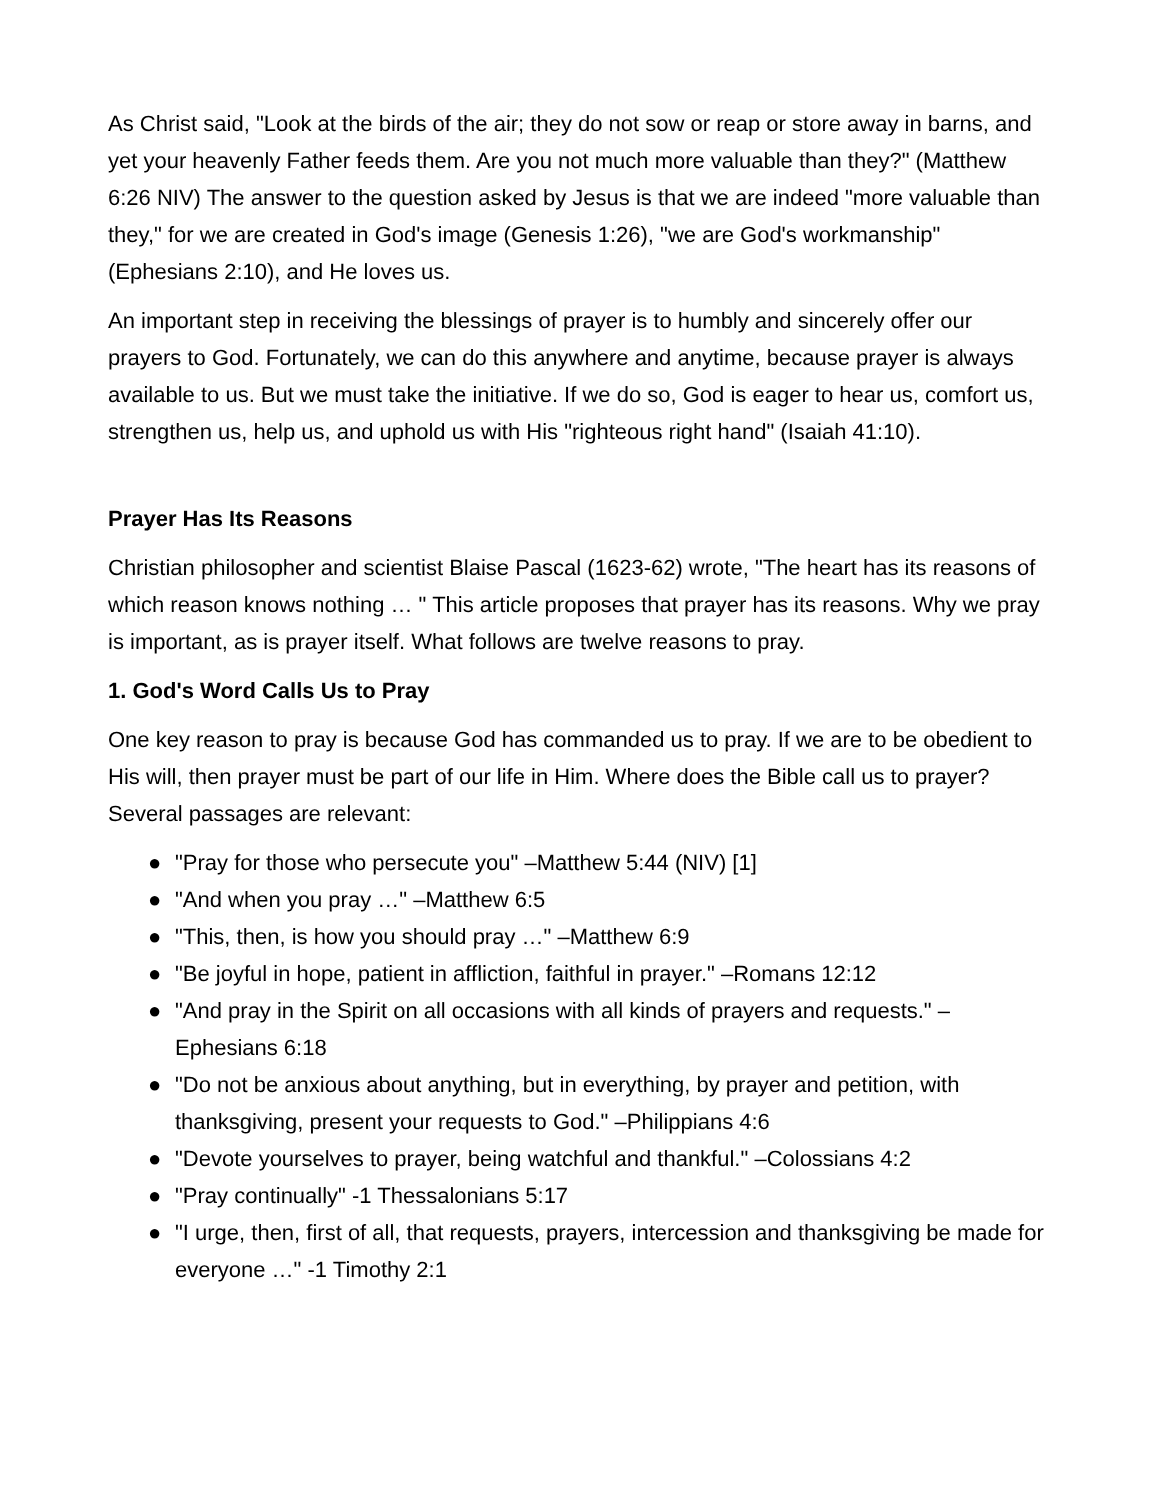As Christ said, "Look at the birds of the air; they do not sow or reap or store away in barns, and yet your heavenly Father feeds them. Are you not much more valuable than they?" (Matthew 6:26 NIV) The answer to the question asked by Jesus is that we are indeed "more valuable than they," for we are created in God's image (Genesis 1:26), "we are God's workmanship" (Ephesians 2:10), and He loves us.
An important step in receiving the blessings of prayer is to humbly and sincerely offer our prayers to God. Fortunately, we can do this anywhere and anytime, because prayer is always available to us. But we must take the initiative. If we do so, God is eager to hear us, comfort us, strengthen us, help us, and uphold us with His "righteous right hand" (Isaiah 41:10).
Prayer Has Its Reasons
Christian philosopher and scientist Blaise Pascal (1623-62) wrote, "The heart has its reasons of which reason knows nothing … " This article proposes that prayer has its reasons. Why we pray is important, as is prayer itself. What follows are twelve reasons to pray.
1. God's Word Calls Us to Pray
One key reason to pray is because God has commanded us to pray. If we are to be obedient to His will, then prayer must be part of our life in Him. Where does the Bible call us to prayer? Several passages are relevant:
● "Pray for those who persecute you" –Matthew 5:44 (NIV) [1]
● "And when you pray …" –Matthew 6:5
● "This, then, is how you should pray …" –Matthew 6:9
● "Be joyful in hope, patient in affliction, faithful in prayer." –Romans 12:12
● "And pray in the Spirit on all occasions with all kinds of prayers and requests." –Ephesians 6:18
● "Do not be anxious about anything, but in everything, by prayer and petition, with thanksgiving, present your requests to God." –Philippians 4:6
● "Devote yourselves to prayer, being watchful and thankful." –Colossians 4:2
● "Pray continually" -1 Thessalonians 5:17
● "I urge, then, first of all, that requests, prayers, intercession and thanksgiving be made for everyone …" -1 Timothy 2:1